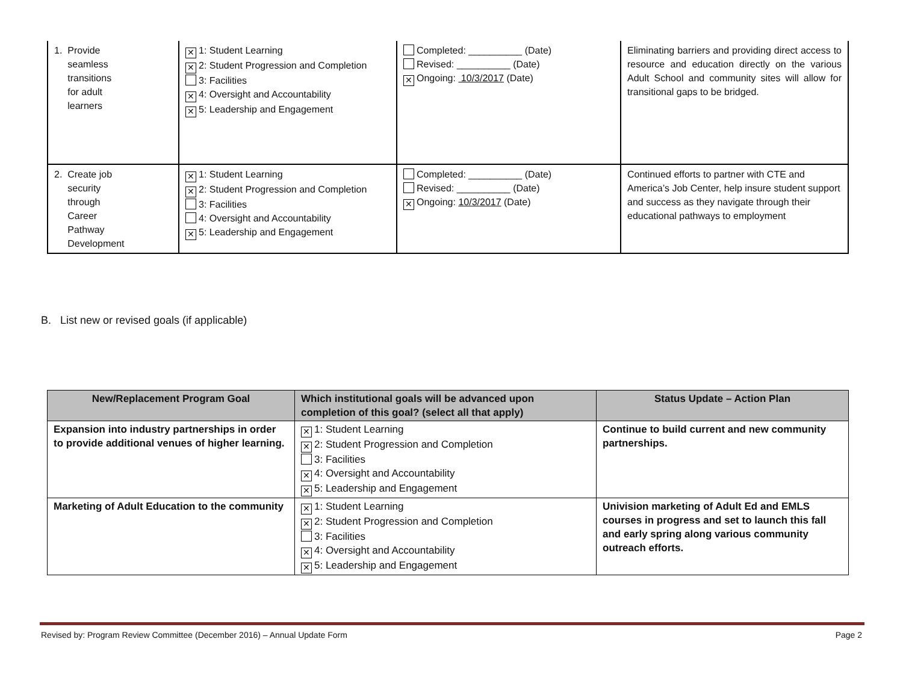| 1. Provide seamless transitions for adult learners | ✕ 1: Student Learning ✕ 2: Student Progression and Completion 3: Facilities ✕ 4: Oversight and Accountability ✕ 5: Leadership and Engagement | Completed: __________ (Date) Revised: __________ (Date) ✕ Ongoing: 10/3/2017 (Date) | Eliminating barriers and providing direct access to resource and education directly on the various Adult School and community sites will allow for transitional gaps to be bridged. |
| 2. Create job security through Career Pathway Development | ✕ 1: Student Learning ✕ 2: Student Progression and Completion 3: Facilities 4: Oversight and Accountability ✕ 5: Leadership and Engagement | Completed: __________ (Date) Revised: __________ (Date) ✕ Ongoing: 10/3/2017 (Date) | Continued efforts to partner with CTE and America’s Job Center, help insure student support and success as they navigate through their educational pathways to employment |
B. List new or revised goals (if applicable)
| New/Replacement Program Goal | Which institutional goals will be advanced upon completion of this goal? (select all that apply) | Status Update – Action Plan |
| --- | --- | --- |
| Expansion into industry partnerships in order to provide additional venues of higher learning. | ✕ 1: Student Learning ✕ 2: Student Progression and Completion 3: Facilities ✕ 4: Oversight and Accountability ✕ 5: Leadership and Engagement | Continue to build current and new community partnerships. |
| Marketing of Adult Education to the community | ✕ 1: Student Learning ✕ 2: Student Progression and Completion 3: Facilities ✕ 4: Oversight and Accountability ✕ 5: Leadership and Engagement | Univision marketing of Adult Ed and EMLS courses in progress and set to launch this fall and early spring along various community outreach efforts. |
Revised by: Program Review Committee (December 2016) – Annual Update Form Page 2